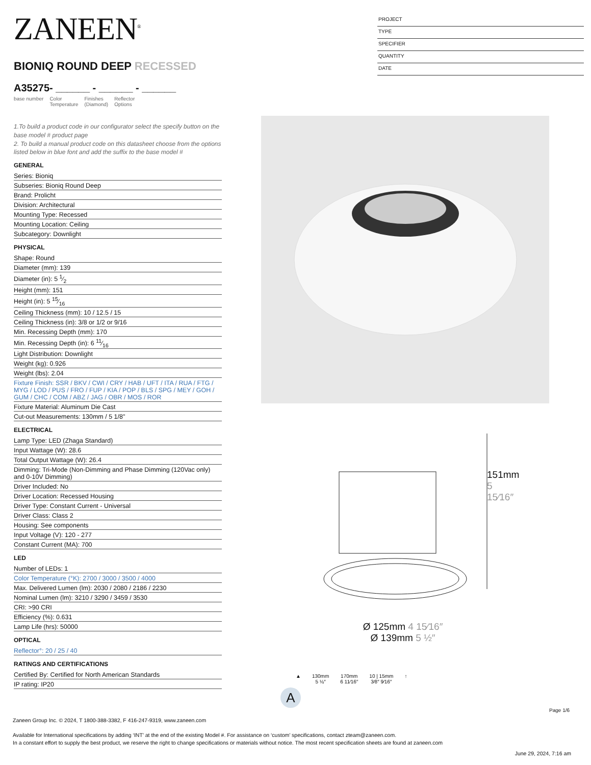ZANEEN<sup>®</sup>
BIONIQ ROUND DEEP RECESSED
A35275- ______ - ______ - ______
base number Color
Temperature Finishes
(Diamond) Reflector
Options
1.To build a product code in our configurator select the specify button on the base model # product page
2. To build a manual product code on this datasheet choose from the options listed below in blue font and add the suffix to the base model #
GENERAL
Series: Bioniq
Subseries: Bioniq Round Deep
Brand: Prolicht
Division: Architectural
Mounting Type: Recessed
Mounting Location: Ceiling
Subcategory: Downlight
PHYSICAL
Shape: Round
Diameter (mm): 139
Diameter (in): 5 1⁄2
Height (mm): 151
Height (in): 5 15⁄16
Ceiling Thickness (mm): 10 / 12.5 / 15
Ceiling Thickness (in): 3/8 or 1/2 or 9/16
Min. Recessing Depth (mm): 170
Min. Recessing Depth (in): 6 11⁄16
Light Distribution: Downlight
Weight (kg): 0.926
Weight (lbs): 2.04
Fixture Finish: SSR / BKV / CWI / CRY / HAB / UFT / ITA / RUA / FTG / MYG / LOD / PUS / FRO / FUP / KIA / POP / BLS / SPG / MEY / GOH / GUM / CHC / COM / ABZ / JAG / OBR / MOS / ROR
Fixture Material: Aluminum Die Cast
Cut-out Measurements: 130mm / 5 1/8"
ELECTRICAL
Lamp Type: LED (Zhaga Standard)
Input Wattage (W): 28.6
Total Output Wattage (W): 26.4
Dimming: Tri-Mode (Non-Dimming and Phase Dimming (120Vac only) and 0-10V Dimming)
Driver Included: No
Driver Location: Recessed Housing
Driver Type: Constant Current - Universal
Driver Class: Class 2
Housing: See components
Input Voltage (V): 120 - 277
Constant Current (MA): 700
LED
Number of LEDs: 1
Color Temperature (°K): 2700 / 3000 / 3500 / 4000
Max. Delivered Lumen (lm): 2030 / 2080 / 2186 / 2230
Nominal Lumen (lm): 3210 / 3290 / 3459 / 3530
CRI: >90 CRI
Efficiency (%): 0.631
Lamp Life (hrs): 50000
OPTICAL
Reflector°: 20 / 25 / 40
RATINGS AND CERTIFICATIONS
Certified By: Certified for North American Standards
IP rating: IP20
PROJECT
TYPE
SPECIFIER
QUANTITY
DATE
Ø 125mm 4 15⁄16″
Ø 139mm 5 ½″
151mm 5 15⁄16″
▲ 130mm
5 ⅛″ 170mm
6 11⁄16″ 10 | 15mm
3⁄8″ 9⁄16″ ↑
A
Page 1/6
Zaneen Group Inc. © 2024, T 1800-388-3382, F 416-247-9319, www.zaneen.com
Available for International specifications by adding ‘INT’ at the end of the existing Model #. For assistance on ‘custom’ specifications, contact zteam@zaneen.com.
In a constant effort to supply the best product, we reserve the right to change specifications or materials without notice. The most recent specification sheets are found at zaneen.com
June 29, 2024, 7:16 am